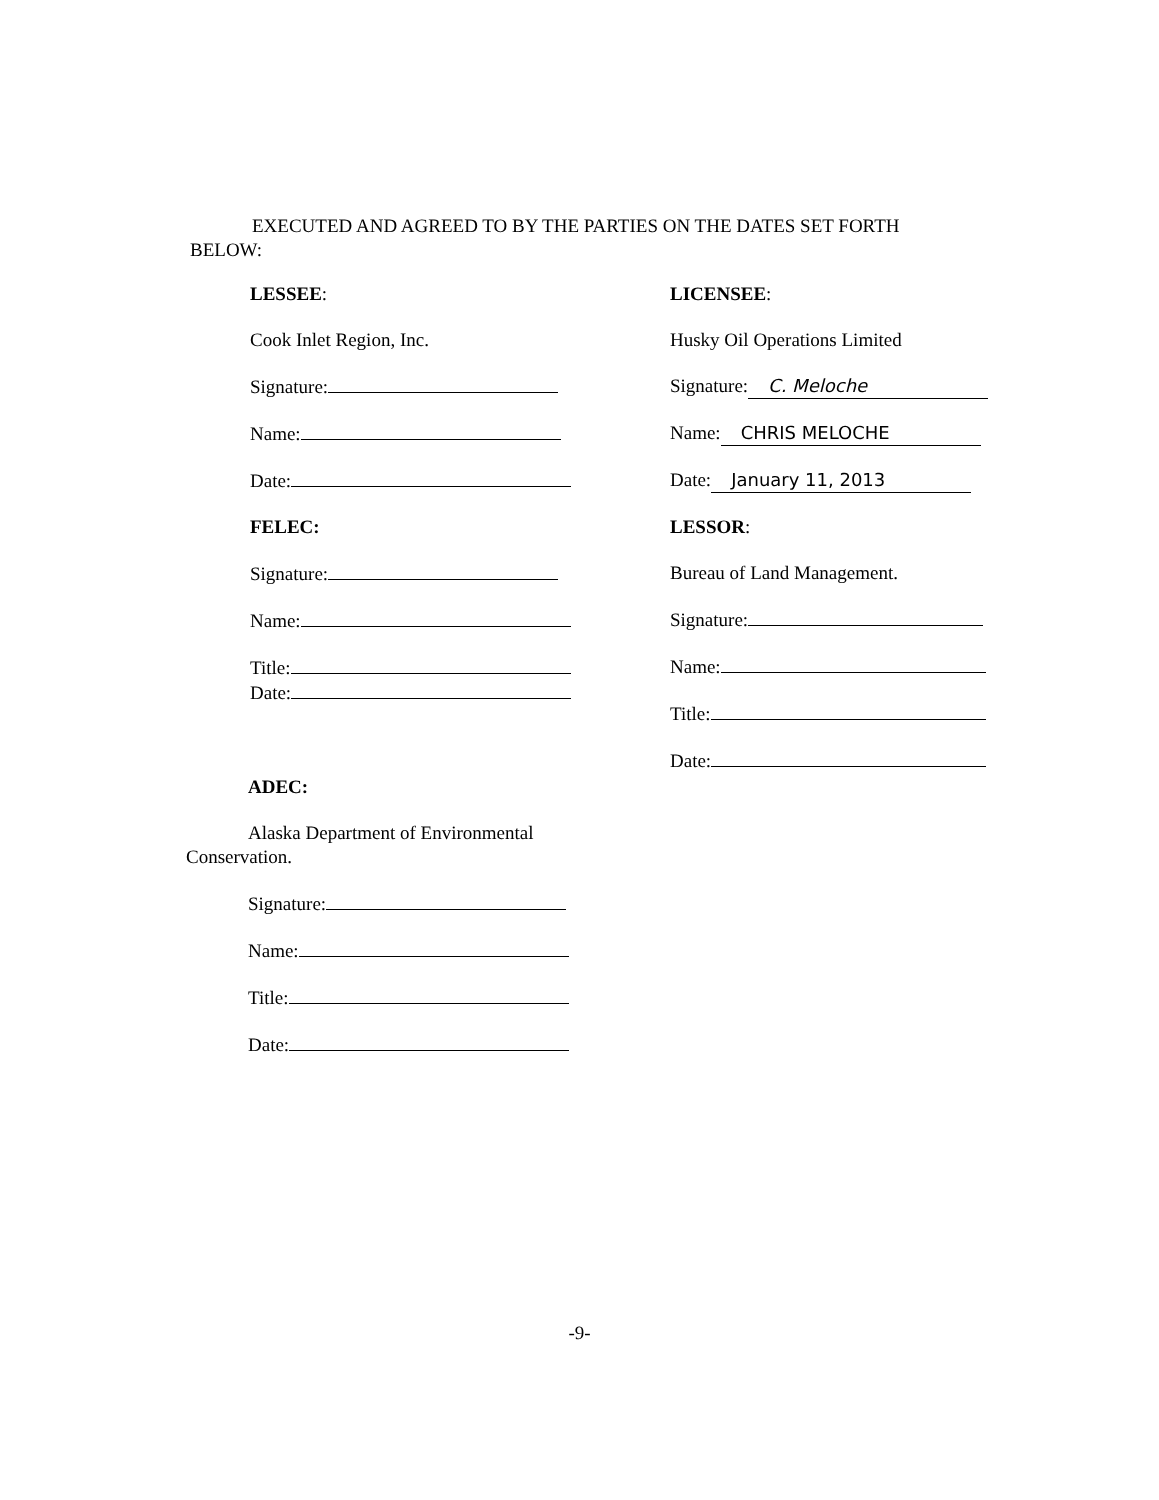EXECUTED AND AGREED TO BY THE PARTIES ON THE DATES SET FORTH
BELOW:
LESSEE:
Cook Inlet Region, Inc.
Signature:
Name:
Date:
FELEC:
Signature:
Name:
Title:
Date:
LICENSEE:
Husky Oil Operations Limited
Signature: C. Meloche
Name: CHRIS MELOCHE
Date: January 11, 2013
LESSOR:
Bureau of Land Management.
Signature:
Name:
Title:
Date:
ADEC:
Alaska Department of Environmental
Conservation.
Signature:
Name:
Title:
Date:
-9-